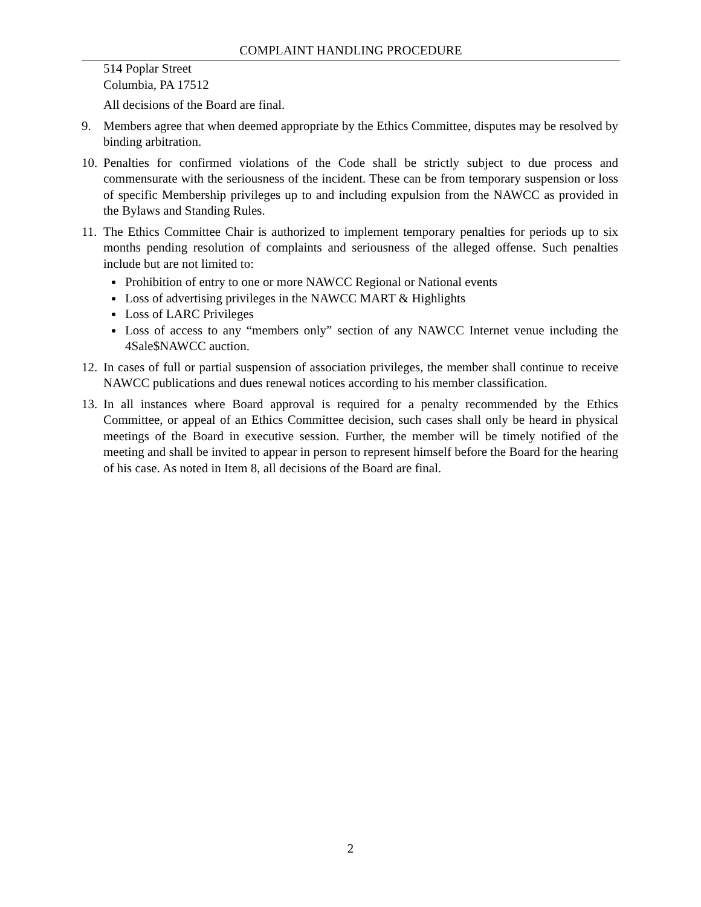COMPLAINT HANDLING PROCEDURE
514 Poplar Street
Columbia, PA 17512
All decisions of the Board are final.
9. Members agree that when deemed appropriate by the Ethics Committee, disputes may be resolved by binding arbitration.
10.
Penalties for confirmed violations of the Code shall be strictly subject to due process and commensurate with the seriousness of the incident. These can be from temporary suspension or loss of specific Membership privileges up to and including expulsion from the NAWCC as provided in the Bylaws and Standing Rules.
11.
The Ethics Committee Chair is authorized to implement temporary penalties for periods up to six months pending resolution of complaints and seriousness of the alleged offense. Such penalties include but are not limited to:
Prohibition of entry to one or more NAWCC Regional or National events
Loss of advertising privileges in the NAWCC MART & Highlights
Loss of LARC Privileges
Loss of access to any “members only” section of any NAWCC Internet venue including the 4Sale$NAWCC auction.
12.
In cases of full or partial suspension of association privileges, the member shall continue to receive NAWCC publications and dues renewal notices according to his member classification.
13.
In all instances where Board approval is required for a penalty recommended by the Ethics Committee, or appeal of an Ethics Committee decision, such cases shall only be heard in physical meetings of the Board in executive session. Further, the member will be timely notified of the meeting and shall be invited to appear in person to represent himself before the Board for the hearing of his case. As noted in Item 8, all decisions of the Board are final.
2